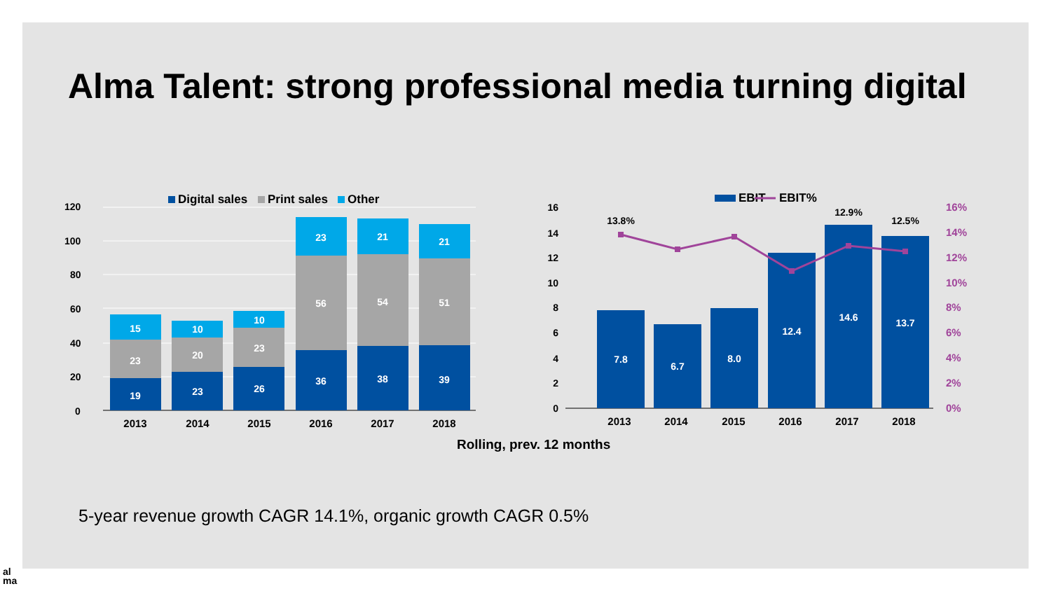Alma Talent: strong professional media turning digital
120
100
80
60
40
20
0
Digital sales
Print sales
Other
19
23
15
23
20
10
26
23
10
36
56
23
38
54
21
39
51
21
2013
2014
2015
2016
2017
2018
16
14
12
10
8
6
4
2
0
16%
14%
12%
10%
8%
6%
4%
2%
0%
EBIT
EBIT%
7.8
6.7
8.0
12.4
14.6
13.7
13.8%
12.9%
12.5%
2013
2014
2015
2016
2017
2018
Rolling, prev. 12 months
5-year revenue growth CAGR 14.1%, organic growth CAGR 0.5%
al
ma